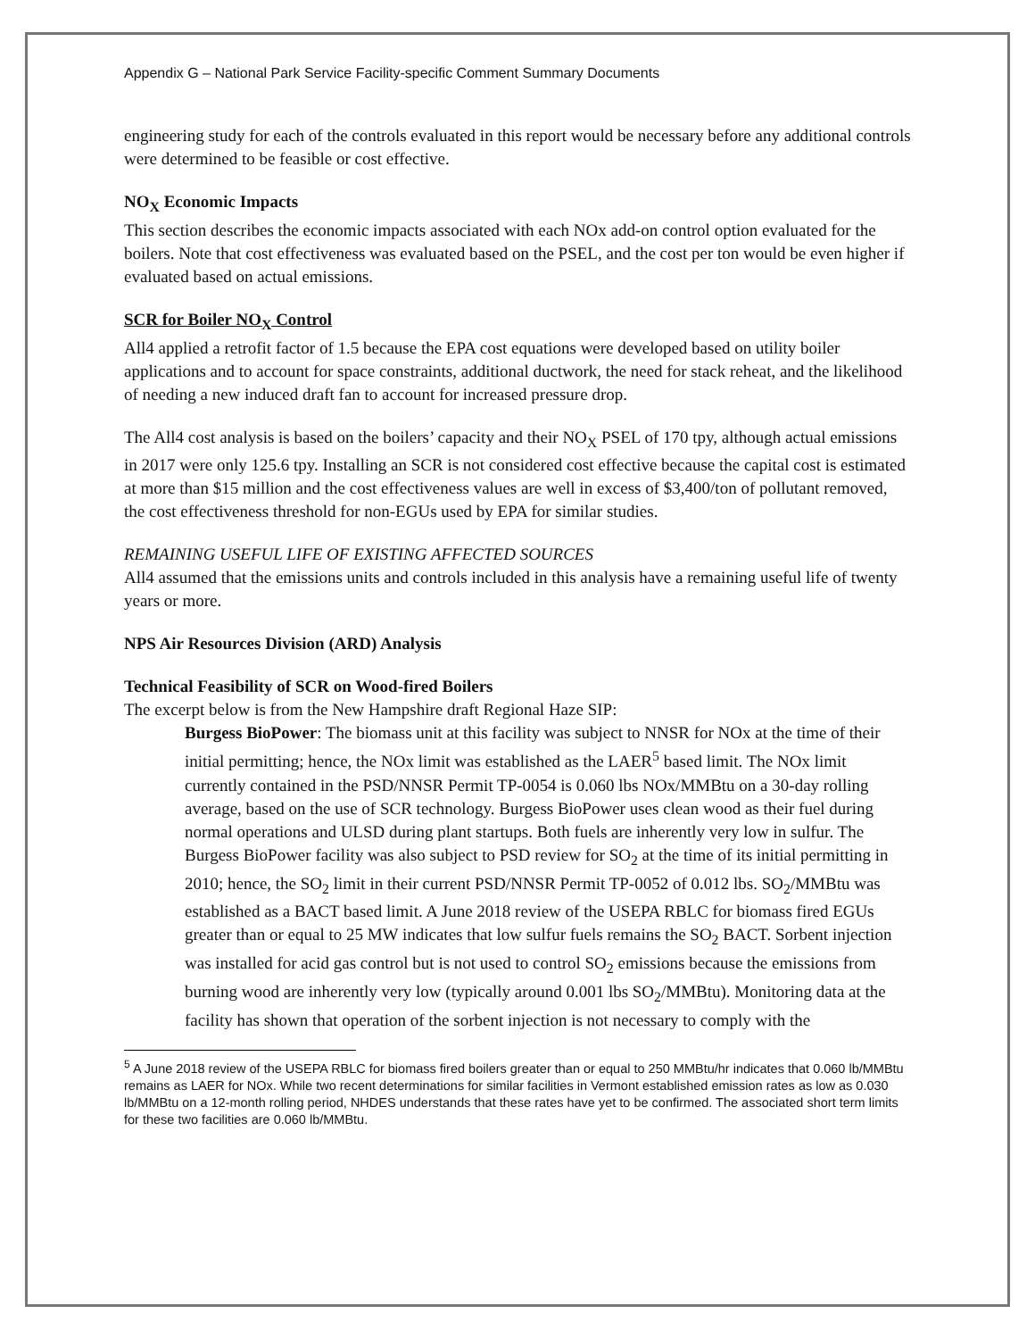Appendix G – National Park Service Facility-specific Comment Summary Documents
engineering study for each of the controls evaluated in this report would be necessary before any additional controls were determined to be feasible or cost effective.
NO<sub>X</sub> Economic Impacts
This section describes the economic impacts associated with each NOx add-on control option evaluated for the boilers. Note that cost effectiveness was evaluated based on the PSEL, and the cost per ton would be even higher if evaluated based on actual emissions.
SCR for Boiler NO<sub>X</sub> Control
All4 applied a retrofit factor of 1.5 because the EPA cost equations were developed based on utility boiler applications and to account for space constraints, additional ductwork, the need for stack reheat, and the likelihood of needing a new induced draft fan to account for increased pressure drop.
The All4 cost analysis is based on the boilers’ capacity and their NO<sub>X</sub> PSEL of 170 tpy, although actual emissions in 2017 were only 125.6 tpy. Installing an SCR is not considered cost effective because the capital cost is estimated at more than $15 million and the cost effectiveness values are well in excess of $3,400/ton of pollutant removed, the cost effectiveness threshold for non-EGUs used by EPA for similar studies.
REMAINING USEFUL LIFE OF EXISTING AFFECTED SOURCES
All4 assumed that the emissions units and controls included in this analysis have a remaining useful life of twenty years or more.
NPS Air Resources Division (ARD) Analysis
Technical Feasibility of SCR on Wood-fired Boilers
The excerpt below is from the New Hampshire draft Regional Haze SIP:
Burgess BioPower: The biomass unit at this facility was subject to NNSR for NOx at the time of their initial permitting; hence, the NOx limit was established as the LAER<sup>5</sup> based limit. The NOx limit currently contained in the PSD/NNSR Permit TP-0054 is 0.060 lbs NOx/MMBtu on a 30-day rolling average, based on the use of SCR technology. Burgess BioPower uses clean wood as their fuel during normal operations and ULSD during plant startups. Both fuels are inherently very low in sulfur. The Burgess BioPower facility was also subject to PSD review for SO<sub>2</sub> at the time of its initial permitting in 2010; hence, the SO<sub>2</sub> limit in their current PSD/NNSR Permit TP-0052 of 0.012 lbs. SO<sub>2</sub>/MMBtu was established as a BACT based limit. A June 2018 review of the USEPA RBLC for biomass fired EGUs greater than or equal to 25 MW indicates that low sulfur fuels remains the SO<sub>2</sub> BACT. Sorbent injection was installed for acid gas control but is not used to control SO<sub>2</sub> emissions because the emissions from burning wood are inherently very low (typically around 0.001 lbs SO<sub>2</sub>/MMBtu). Monitoring data at the facility has shown that operation of the sorbent injection is not necessary to comply with the
<sup>5</sup> A June 2018 review of the USEPA RBLC for biomass fired boilers greater than or equal to 250 MMBtu/hr indicates that 0.060 lb/MMBtu remains as LAER for NOx. While two recent determinations for similar facilities in Vermont established emission rates as low as 0.030 lb/MMBtu on a 12-month rolling period, NHDES understands that these rates have yet to be confirmed. The associated short term limits for these two facilities are 0.060 lb/MMBtu.